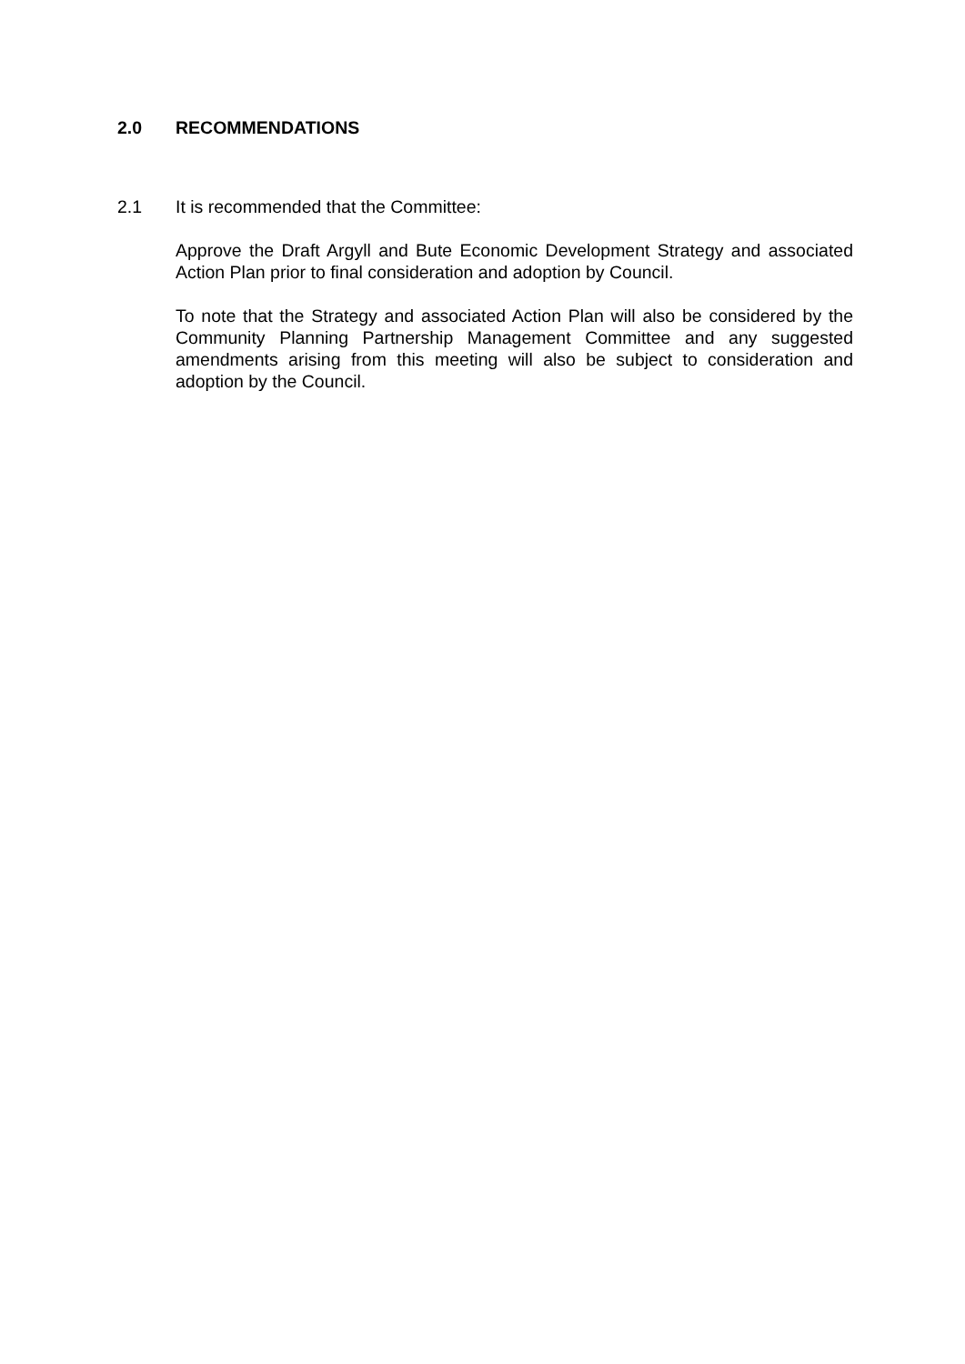2.0 RECOMMENDATIONS
2.1 It is recommended that the Committee:
Approve the Draft Argyll and Bute Economic Development Strategy and associated Action Plan prior to final consideration and adoption by Council.
To note that the Strategy and associated Action Plan will also be considered by the Community Planning Partnership Management Committee and any suggested amendments arising from this meeting will also be subject to consideration and adoption by the Council.